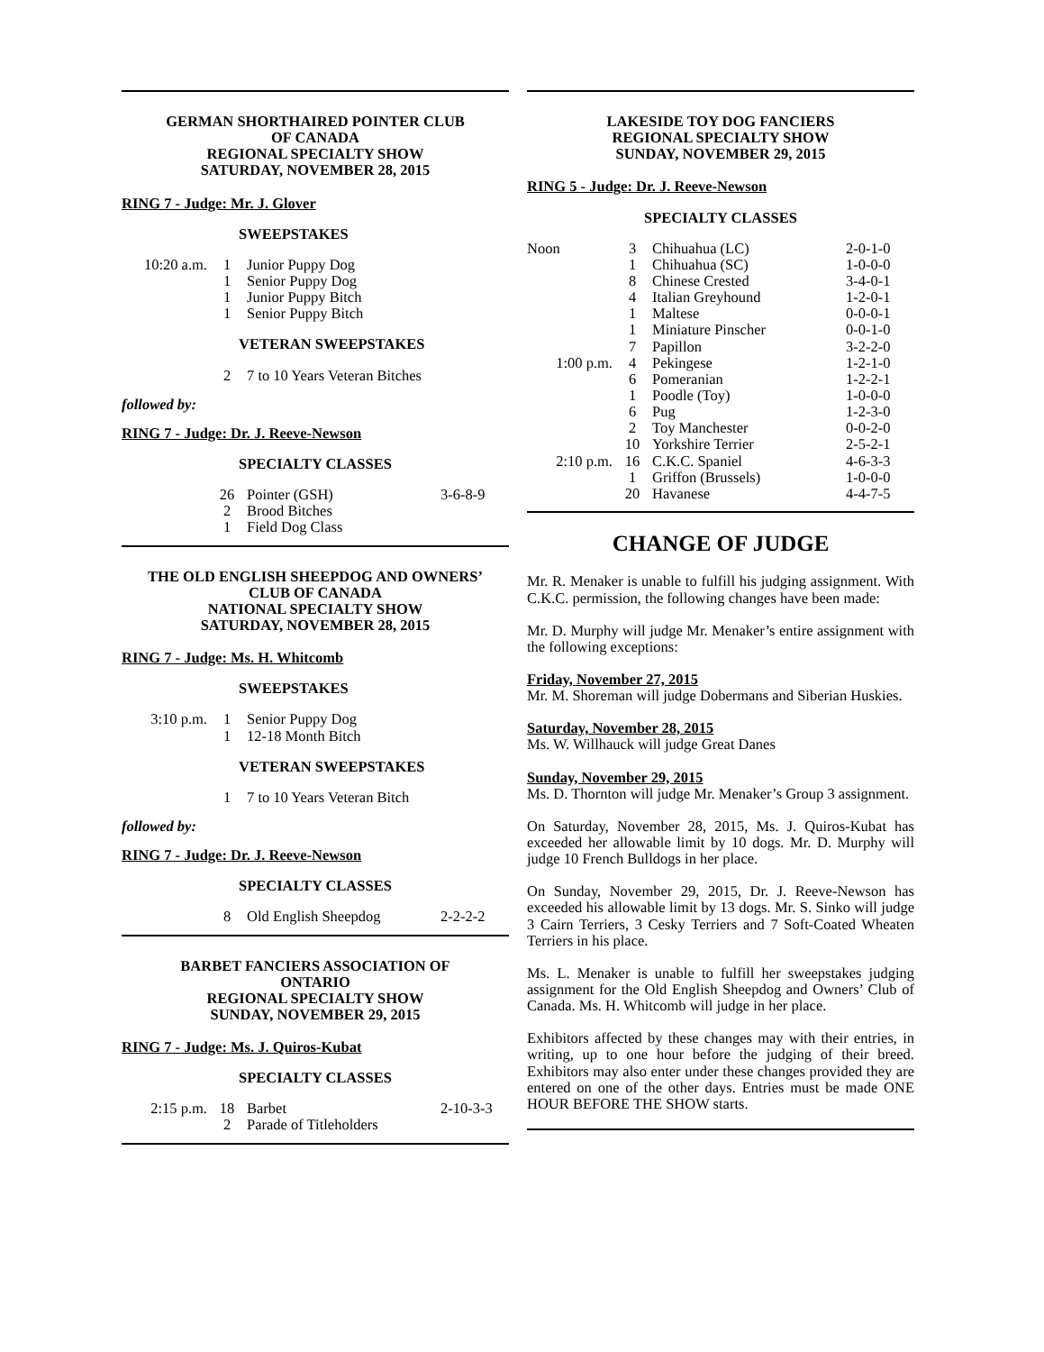GERMAN SHORTHAIRED POINTER CLUB
OF CANADA
REGIONAL SPECIALTY SHOW
SATURDAY, NOVEMBER 28, 2015
RING 7 - Judge: Mr. J. Glover
SWEEPSTAKES
| 10:20 a.m. | 1 | Junior Puppy Dog |
| | 1 | Senior Puppy Dog |
| | 1 | Junior Puppy Bitch |
| | 1 | Senior Puppy Bitch |
VETERAN SWEEPSTAKES
| | 2 | 7 to 10 Years Veteran Bitches |
followed by:
RING 7 - Judge: Dr. J. Reeve-Newson
SPECIALTY CLASSES
| | 26 | Pointer (GSH) | 3-6-8-9 |
| | 2 | Brood Bitches | |
| | 1 | Field Dog Class | |
THE OLD ENGLISH SHEEPDOG AND OWNERS’
CLUB OF CANADA
NATIONAL SPECIALTY SHOW
SATURDAY, NOVEMBER 28, 2015
RING 7 - Judge: Ms. H. Whitcomb
SWEEPSTAKES
| 3:10 p.m. | 1 | Senior Puppy Dog |
| | 1 | 12-18 Month Bitch |
VETERAN SWEEPSTAKES
| | 1 | 7 to 10 Years Veteran Bitch |
followed by:
RING 7 - Judge: Dr. J. Reeve-Newson
SPECIALTY CLASSES
| | 8 | Old English Sheepdog | 2-2-2-2 |
BARBET FANCIERS ASSOCIATION OF
ONTARIO
REGIONAL SPECIALTY SHOW
SUNDAY, NOVEMBER 29, 2015
RING 7 - Judge: Ms. J. Quiros-Kubat
SPECIALTY CLASSES
| 2:15 p.m. | 18 | Barbet | 2-10-3-3 |
| | 2 | Parade of Titleholders | |
LAKESIDE TOY DOG FANCIERS
REGIONAL SPECIALTY SHOW
SUNDAY, NOVEMBER 29, 2015
RING 5 - Judge: Dr. J. Reeve-Newson
SPECIALTY CLASSES
| Noon | 3 | Chihuahua (LC) | 2-0-1-0 |
| | 1 | Chihuahua (SC) | 1-0-0-0 |
| | 8 | Chinese Crested | 3-4-0-1 |
| | 4 | Italian Greyhound | 1-2-0-1 |
| | 1 | Maltese | 0-0-0-1 |
| | 1 | Miniature Pinscher | 0-0-1-0 |
| | 7 | Papillon | 3-2-2-0 |
| 1:00 p.m. | 4 | Pekingese | 1-2-1-0 |
| | 6 | Pomeranian | 1-2-2-1 |
| | 1 | Poodle (Toy) | 1-0-0-0 |
| | 6 | Pug | 1-2-3-0 |
| | 2 | Toy Manchester | 0-0-2-0 |
| | 10 | Yorkshire Terrier | 2-5-2-1 |
| 2:10 p.m. | 16 | C.K.C. Spaniel | 4-6-3-3 |
| | 1 | Griffon (Brussels) | 1-0-0-0 |
| | 20 | Havanese | 4-4-7-5 |
CHANGE OF JUDGE
Mr. R. Menaker is unable to fulfill his judging assignment. With C.K.C. permission, the following changes have been made:
Mr. D. Murphy will judge Mr. Menaker’s entire assignment with the following exceptions:
Friday, November 27, 2015
Mr. M. Shoreman will judge Dobermans and Siberian Huskies.
Saturday, November 28, 2015
Ms. W. Willhauck will judge Great Danes
Sunday, November 29, 2015
Ms. D. Thornton will judge Mr. Menaker’s Group 3 assignment.
On Saturday, November 28, 2015, Ms. J. Quiros-Kubat has exceeded her allowable limit by 10 dogs. Mr. D. Murphy will judge 10 French Bulldogs in her place.
On Sunday, November 29, 2015, Dr. J. Reeve-Newson has exceeded his allowable limit by 13 dogs. Mr. S. Sinko will judge 3 Cairn Terriers, 3 Cesky Terriers and 7 Soft-Coated Wheaten Terriers in his place.
Ms. L. Menaker is unable to fulfill her sweepstakes judging assignment for the Old English Sheepdog and Owners’ Club of Canada. Ms. H. Whitcomb will judge in her place.
Exhibitors affected by these changes may with their entries, in writing, up to one hour before the judging of their breed. Exhibitors may also enter under these changes provided they are entered on one of the other days. Entries must be made ONE HOUR BEFORE THE SHOW starts.